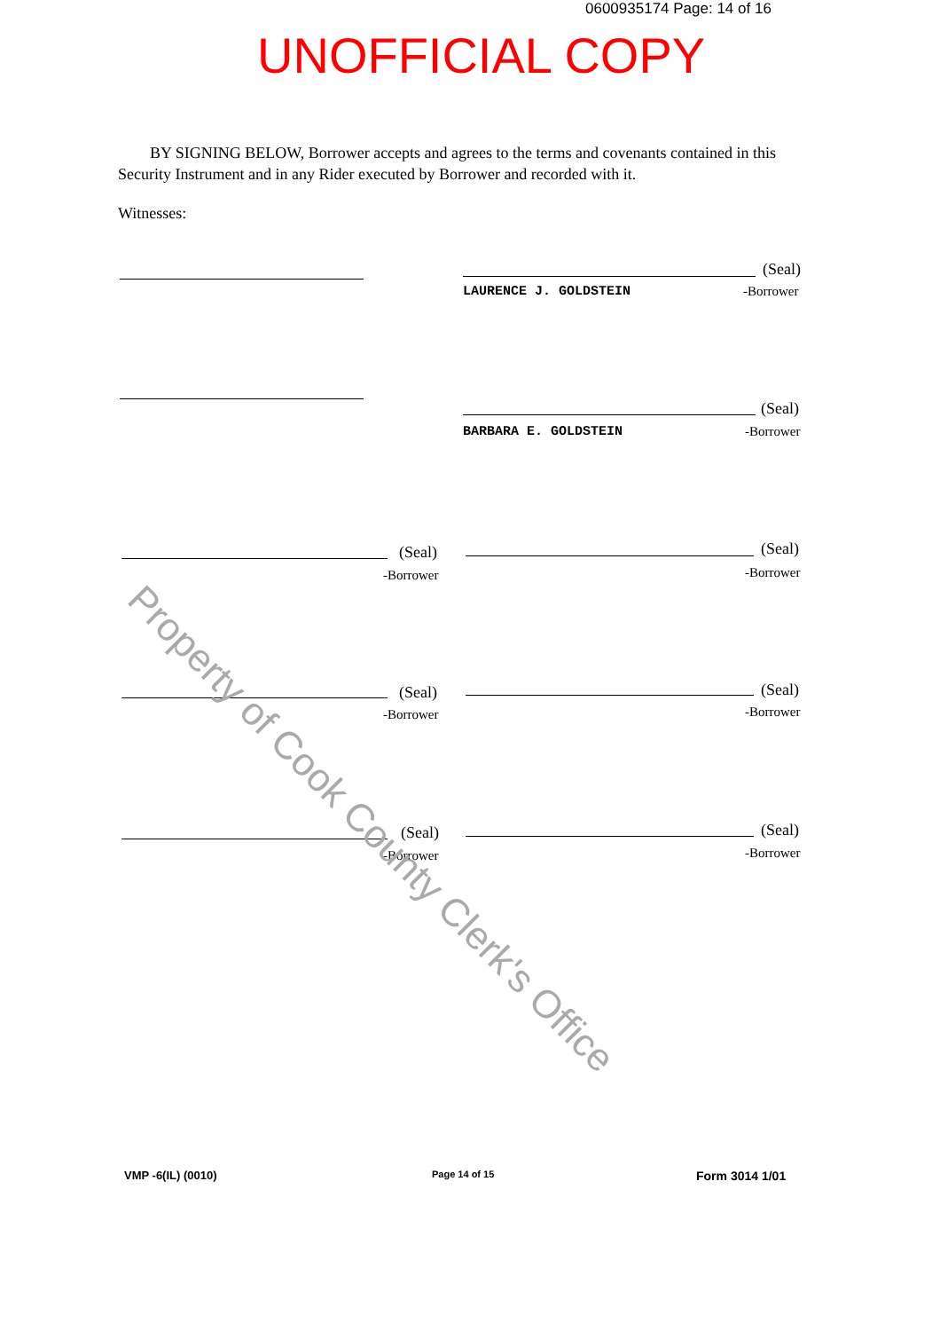0600935174 Page: 14 of 16
UNOFFICIAL COPY
BY SIGNING BELOW, Borrower accepts and agrees to the terms and covenants contained in this Security Instrument and in any Rider executed by Borrower and recorded with it.
Witnesses:
(Seal)
LAURENCE J. GOLDSTEIN -Borrower
(Seal)
BARBARA E. GOLDSTEIN -Borrower
(Seal)
-Borrower
(Seal)
-Borrower
(Seal)
-Borrower
(Seal)
-Borrower
(Seal)
-Borrower
(Seal)
-Borrower
Property of Cook County Clerk's Office
VMP -6(IL) (0010) Page 14 of 15 Form 3014 1/01